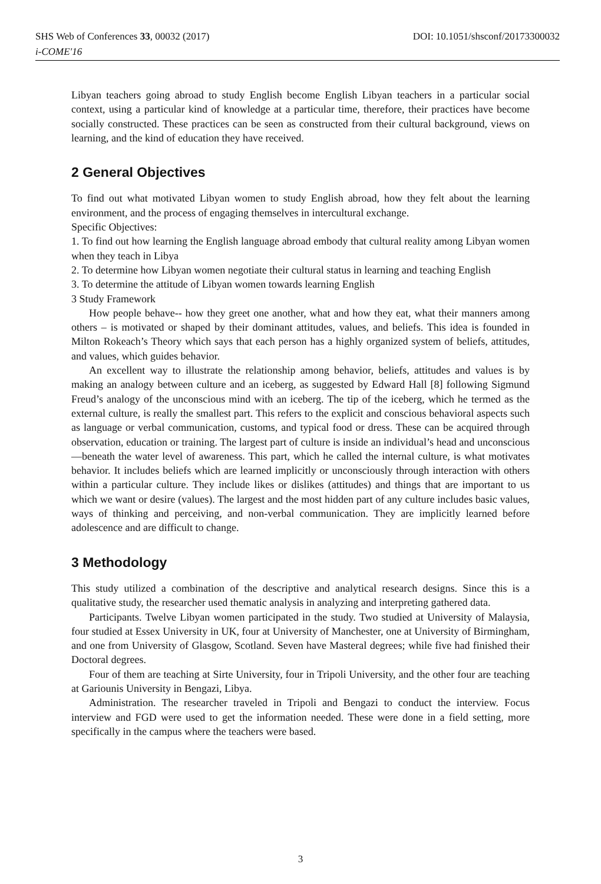SHS Web of Conferences 33, 00032 (2017) DOI: 10.1051/shsconf/20173300032
i-COME'16
Libyan teachers going abroad to study English become English Libyan teachers in a particular social context, using a particular kind of knowledge at a particular time, therefore, their practices have become socially constructed. These practices can be seen as constructed from their cultural background, views on learning, and the kind of education they have received.
2 General Objectives
To find out what motivated Libyan women to study English abroad, how they felt about the learning environment, and the process of engaging themselves in intercultural exchange.
Specific Objectives:
1. To find out how learning the English language abroad embody that cultural reality among Libyan women when they teach in Libya
2. To determine how Libyan women negotiate their cultural status in learning and teaching English
3. To determine the attitude of Libyan women towards learning English
3 Study Framework
How people behave-- how they greet one another, what and how they eat, what their manners among others – is motivated or shaped by their dominant attitudes, values, and beliefs. This idea is founded in Milton Rokeach’s Theory which says that each person has a highly organized system of beliefs, attitudes, and values, which guides behavior.
An excellent way to illustrate the relationship among behavior, beliefs, attitudes and values is by making an analogy between culture and an iceberg, as suggested by Edward Hall [8] following Sigmund Freud’s analogy of the unconscious mind with an iceberg. The tip of the iceberg, which he termed as the external culture, is really the smallest part. This refers to the explicit and conscious behavioral aspects such as language or verbal communication, customs, and typical food or dress. These can be acquired through observation, education or training. The largest part of culture is inside an individual’s head and unconscious—beneath the water level of awareness. This part, which he called the internal culture, is what motivates behavior. It includes beliefs which are learned implicitly or unconsciously through interaction with others within a particular culture. They include likes or dislikes (attitudes) and things that are important to us which we want or desire (values). The largest and the most hidden part of any culture includes basic values, ways of thinking and perceiving, and non-verbal communication. They are implicitly learned before adolescence and are difficult to change.
3 Methodology
This study utilized a combination of the descriptive and analytical research designs. Since this is a qualitative study, the researcher used thematic analysis in analyzing and interpreting gathered data.
Participants. Twelve Libyan women participated in the study. Two studied at University of Malaysia, four studied at Essex University in UK, four at University of Manchester, one at University of Birmingham, and one from University of Glasgow, Scotland. Seven have Masteral degrees; while five had finished their Doctoral degrees.
Four of them are teaching at Sirte University, four in Tripoli University, and the other four are teaching at Gariounis University in Bengazi, Libya.
Administration. The researcher traveled in Tripoli and Bengazi to conduct the interview. Focus interview and FGD were used to get the information needed. These were done in a field setting, more specifically in the campus where the teachers were based.
3